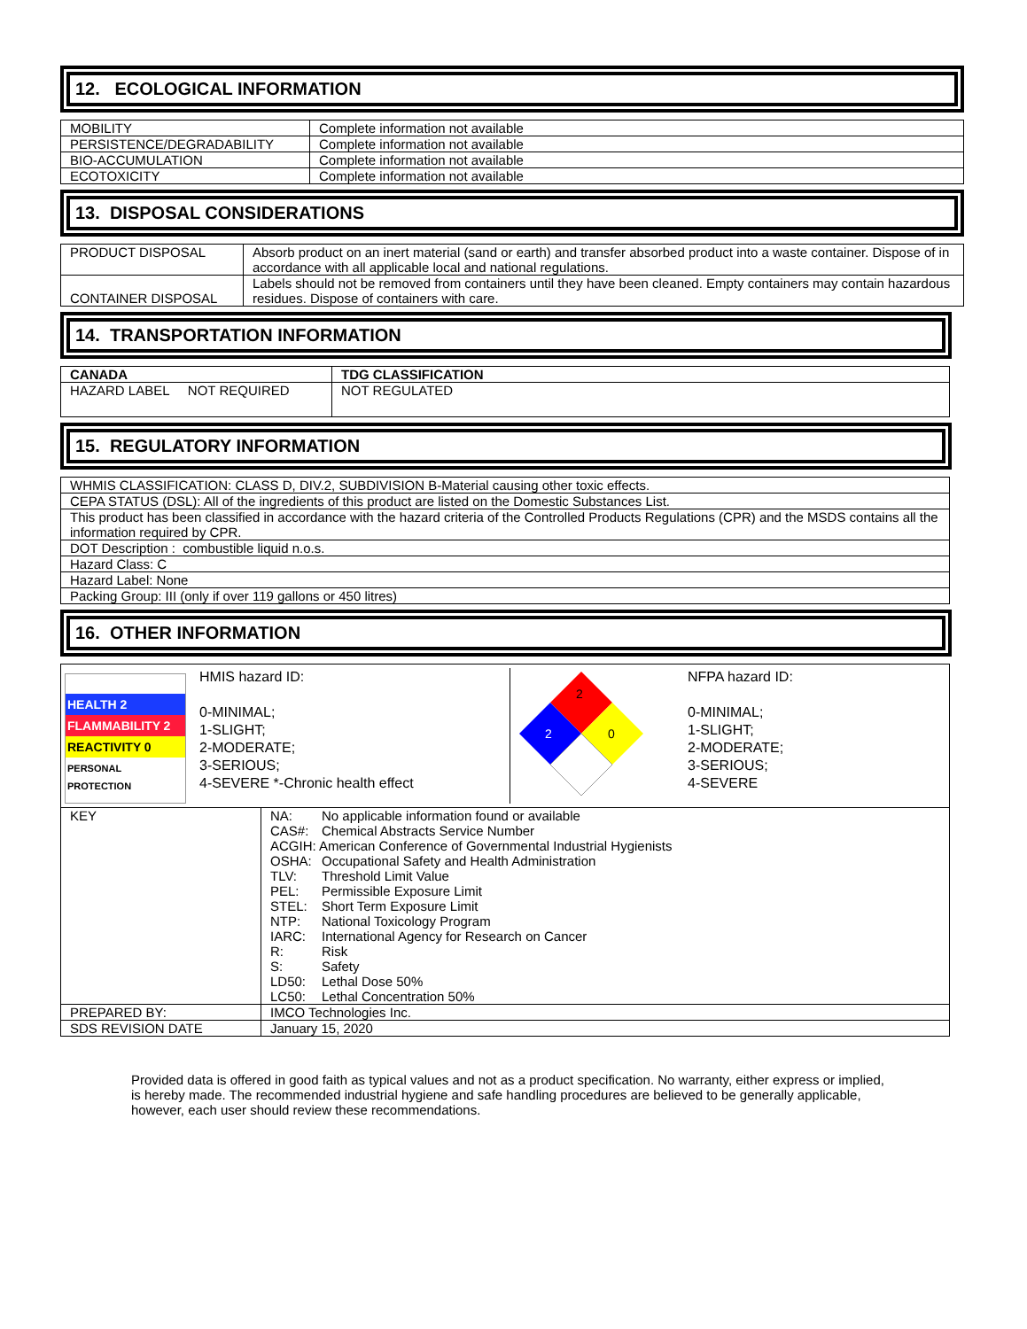12. ECOLOGICAL INFORMATION
| MOBILITY | Complete information not available |
| PERSISTENCE/DEGRADABILITY | Complete information not available |
| BIO-ACCUMULATION | Complete information not available |
| ECOTOXICITY | Complete information not available |
13. DISPOSAL CONSIDERATIONS
| PRODUCT DISPOSAL | Absorb product on an inert material (sand or earth) and transfer absorbed product into a waste container. Dispose of in accordance with all applicable local and national regulations. |
| CONTAINER DISPOSAL | Labels should not be removed from containers until they have been cleaned. Empty containers may contain hazardous residues. Dispose of containers with care. |
14. TRANSPORTATION INFORMATION
| CANADA | TDG CLASSIFICATION |
| --- | --- |
| HAZARD LABEL NOT REQUIRED | NOT REGULATED |
15. REGULATORY INFORMATION
| WHMIS CLASSIFICATION: CLASS D, DIV.2, SUBDIVISION B-Material causing other toxic effects. |
| CEPA STATUS (DSL): All of the ingredients of this product are listed on the Domestic Substances List. |
| This product has been classified in accordance with the hazard criteria of the Controlled Products Regulations (CPR) and the MSDS contains all the information required by CPR. |
| DOT Description : combustible liquid n.o.s. |
| Hazard Class: C |
| Hazard Label: None |
| Packing Group: III (only if over 119 gallons or 450 litres) |
16. OTHER INFORMATION
| HEALTH 2 FLAMMABILITY 2 REACTIVITY 0 PERSONAL PROTECTION HMIS hazard ID: 0-MINIMAL; 1-SLIGHT; 2-MODERATE; 3-SERIOUS; 4-SEVERE *-Chronic health effect 2 2 0 NFPA hazard ID: 0-MINIMAL; 1-SLIGHT; 2-MODERATE; 3-SERIOUS; 4-SEVERE | |
| KEY | NA: No applicable information found or available CAS#: Chemical Abstracts Service Number ACGIH: American Conference of Governmental Industrial Hygienists OSHA: Occupational Safety and Health Administration TLV: Threshold Limit Value PEL: Permissible Exposure Limit STEL: Short Term Exposure Limit NTP: National Toxicology Program IARC: International Agency for Research on Cancer R: Risk S: Safety LD50: Lethal Dose 50% LC50: Lethal Concentration 50% |
| PREPARED BY: | IMCO Technologies Inc. |
| SDS REVISION DATE | January 15, 2020 |
Provided data is offered in good faith as typical values and not as a product specification. No warranty, either express or implied, is hereby made. The recommended industrial hygiene and safe handling procedures are believed to be generally applicable, however, each user should review these recommendations.